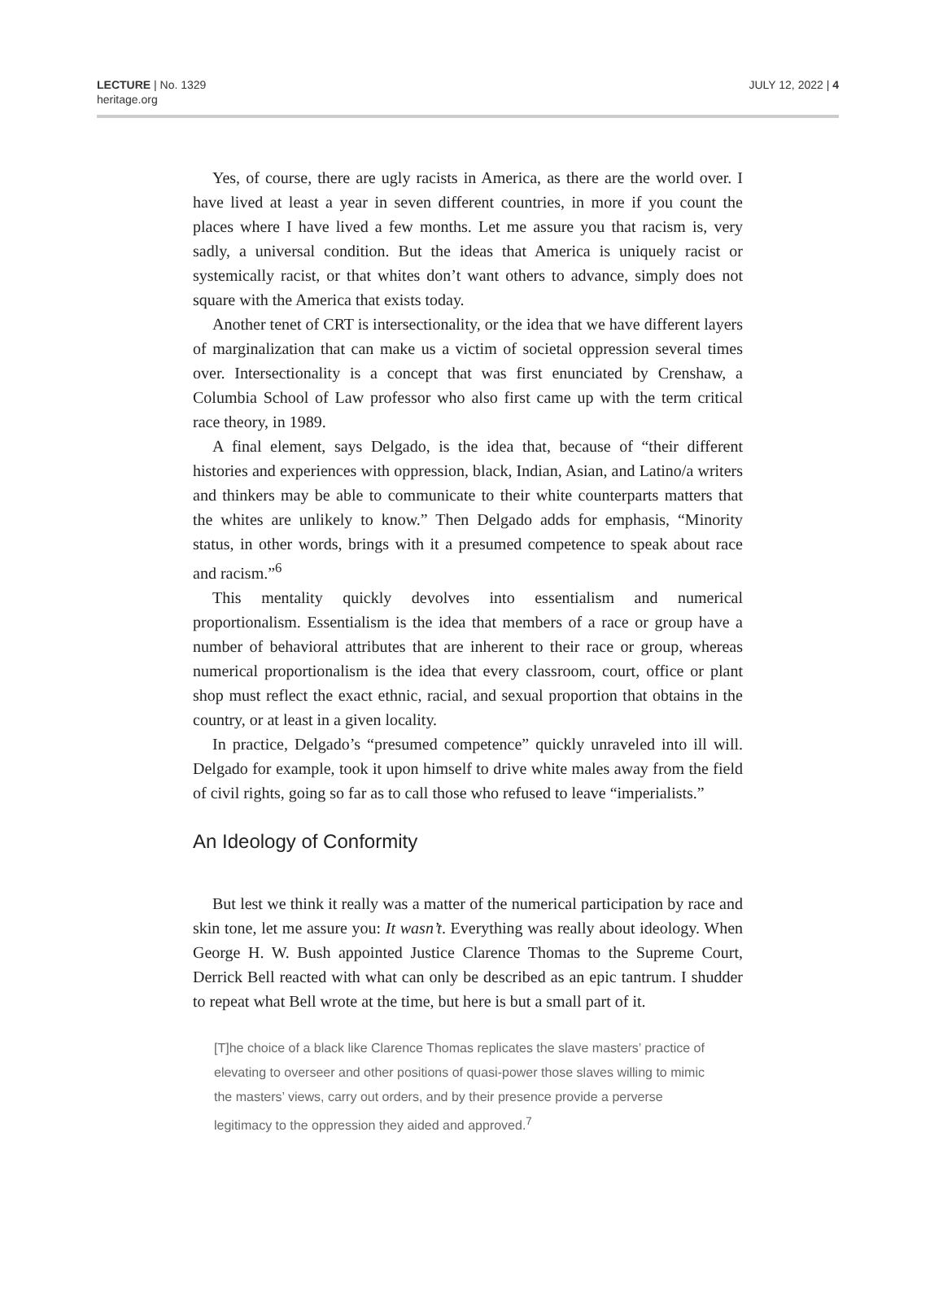LECTURE | No. 1329
heritage.org
JULY 12, 2022 | 4
Yes, of course, there are ugly racists in America, as there are the world over. I have lived at least a year in seven different countries, in more if you count the places where I have lived a few months. Let me assure you that racism is, very sadly, a universal condition. But the ideas that America is uniquely racist or systemically racist, or that whites don’t want others to advance, simply does not square with the America that exists today.
Another tenet of CRT is intersectionality, or the idea that we have different layers of marginalization that can make us a victim of societal oppression several times over. Intersectionality is a concept that was first enunciated by Crenshaw, a Columbia School of Law professor who also first came up with the term critical race theory, in 1989.
A final element, says Delgado, is the idea that, because of “their different histories and experiences with oppression, black, Indian, Asian, and Latino/a writers and thinkers may be able to communicate to their white counterparts matters that the whites are unlikely to know.” Then Delgado adds for emphasis, “Minority status, in other words, brings with it a presumed competence to speak about race and racism.”<sup>6</sup>
This mentality quickly devolves into essentialism and numerical proportionalism. Essentialism is the idea that members of a race or group have a number of behavioral attributes that are inherent to their race or group, whereas numerical proportionalism is the idea that every classroom, court, office or plant shop must reflect the exact ethnic, racial, and sexual proportion that obtains in the country, or at least in a given locality.
In practice, Delgado’s “presumed competence” quickly unraveled into ill will. Delgado for example, took it upon himself to drive white males away from the field of civil rights, going so far as to call those who refused to leave “imperialists.”
An Ideology of Conformity
But lest we think it really was a matter of the numerical participation by race and skin tone, let me assure you: It wasn’t. Everything was really about ideology. When George H. W. Bush appointed Justice Clarence Thomas to the Supreme Court, Derrick Bell reacted with what can only be described as an epic tantrum. I shudder to repeat what Bell wrote at the time, but here is but a small part of it.
[T]he choice of a black like Clarence Thomas replicates the slave masters’ practice of elevating to overseer and other positions of quasi-power those slaves willing to mimic the masters’ views, carry out orders, and by their presence provide a perverse legitimacy to the oppression they aided and approved.<sup>7</sup>